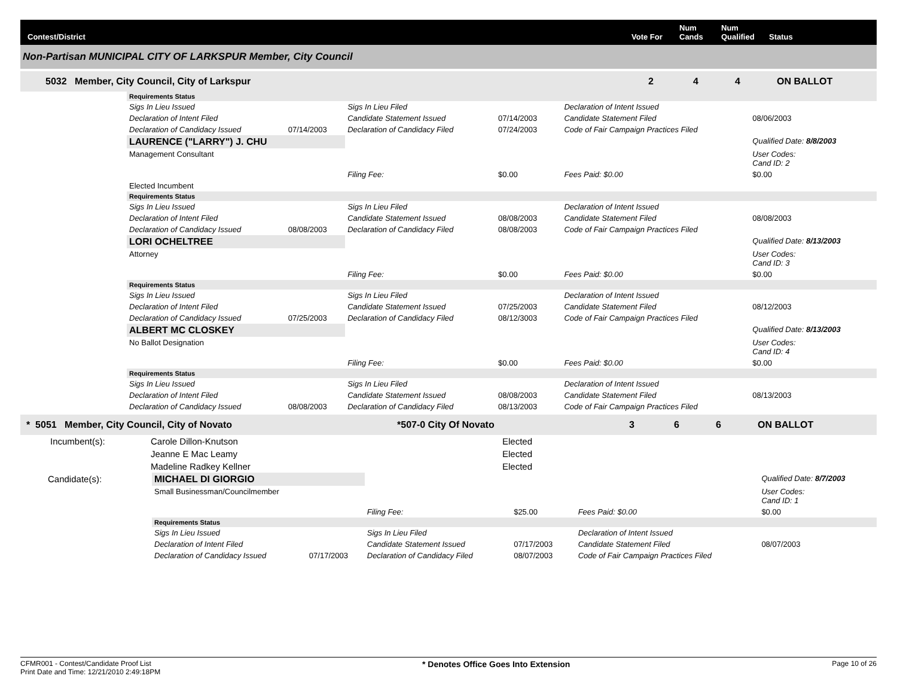Contest/District Vote For Num Cands Num Qualified Status
Non-Partisan MUNICIPAL CITY OF LARKSPUR Member, City Council
5032 Member, City Council, City of Larkspur 2 4 4 ON BALLOT
| | Requirements Status | | | | | | | |
| | Sigs In Lieu Issued | | Sigs In Lieu Filed | | | Declaration of Intent Issued | | |
| | Declaration of Intent Filed | | Candidate Statement Issued | 07/14/2003 | | Candidate Statement Filed | 08/06/2003 | |
| | Declaration of Candidacy Issued | 07/14/2003 | Declaration of Candidacy Filed | 07/24/2003 | | Code of Fair Campaign Practices Filed | | |
| | LAURENCE ("LARRY") J. CHU | | | | | | Qualified Date: 8/8/2003 | |
| | Management Consultant | | | | | | User Codes: Cand ID: 2 | |
| | | | Filing Fee: | $0.00 | | Fees Paid: $0.00 | $0.00 | |
| | Elected Incumbent | | | | | | | |
| | Requirements Status | | | | | | | |
| | Sigs In Lieu Issued | | Sigs In Lieu Filed | | | Declaration of Intent Issued | | |
| | Declaration of Intent Filed | | Candidate Statement Issued | 08/08/2003 | | Candidate Statement Filed | 08/08/2003 | |
| | Declaration of Candidacy Issued | 08/08/2003 | Declaration of Candidacy Filed | 08/08/2003 | | Code of Fair Campaign Practices Filed | | |
| | LORI OCHELTREE | | | | | | Qualified Date: 8/13/2003 | |
| | Attorney | | | | | | User Codes: Cand ID: 3 | |
| | | | Filing Fee: | $0.00 | | Fees Paid: $0.00 | $0.00 | |
| | Requirements Status | | | | | | | |
| | Sigs In Lieu Issued | | Sigs In Lieu Filed | | | Declaration of Intent Issued | | |
| | Declaration of Intent Filed | | Candidate Statement Issued | 07/25/2003 | | Candidate Statement Filed | 08/12/2003 | |
| | Declaration of Candidacy Issued | 07/25/2003 | Declaration of Candidacy Filed | 08/12/3003 | | Code of Fair Campaign Practices Filed | | |
| | ALBERT MC CLOSKEY | | | | | | Qualified Date: 8/13/2003 | |
| | No Ballot Designation | | | | | | User Codes: Cand ID: 4 | |
| | | | Filing Fee: | $0.00 | | Fees Paid: $0.00 | $0.00 | |
| | Requirements Status | | | | | | | |
| | Sigs In Lieu Issued | | Sigs In Lieu Filed | | | Declaration of Intent Issued | | |
| | Declaration of Intent Filed | | Candidate Statement Issued | 08/08/2003 | | Candidate Statement Filed | 08/13/2003 | |
| | Declaration of Candidacy Issued | 08/08/2003 | Declaration of Candidacy Filed | 08/13/2003 | | Code of Fair Campaign Practices Filed | | |
* 5051 Member, City Council, City of Novato *507-0 City Of Novato 3 6 6 ON BALLOT
| Incumbent(s): | Carole Dillon-Knutson | Elected |
| | Jeanne E Mac Leamy | Elected |
| | Madeline Radkey Kellner | Elected |
| Candidate(s): | MICHAEL DI GIORGIO | | | | | | Qualified Date: 8/7/2003 | |
| | Small Businessman/Councilmember | | | | | | User Codes: Cand ID: 1 | |
| | | | Filing Fee: | $25.00 | | Fees Paid: $0.00 | $0.00 | |
| | Requirements Status | | | | | | | |
| | Sigs In Lieu Issued | | Sigs In Lieu Filed | | | Declaration of Intent Issued | | |
| | Declaration of Intent Filed | | Candidate Statement Issued | 07/17/2003 | | Candidate Statement Filed | 08/07/2003 | |
| | Declaration of Candidacy Issued | 07/17/2003 | Declaration of Candidacy Filed | 08/07/2003 | | Code of Fair Campaign Practices Filed | | |
CFMR001 - Contest/Candidate Proof List
Print Date and Time: 12/21/2010 2:49:18PM
* Denotes Office Goes Into Extension
Page 10 of 26